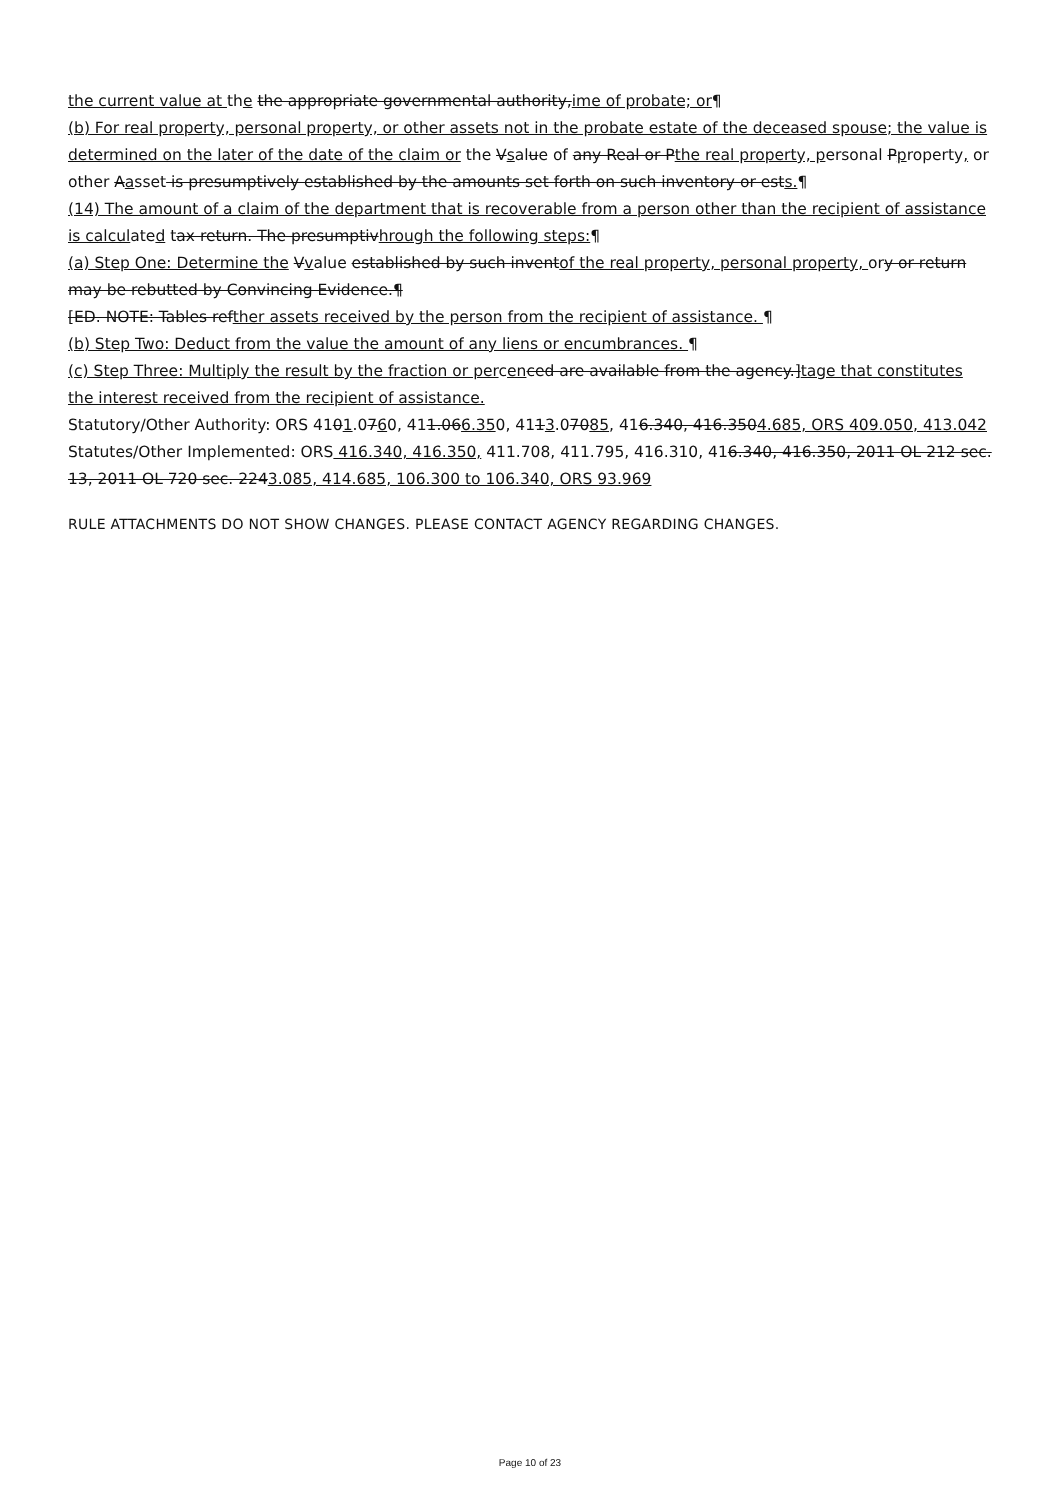the current value at the the appropriate governmental authority,ime of probate; or¶
(b) For real property, personal property, or other assets not in the probate estate of the deceased spouse; the value is determined on the later of the date of the claim or the Vsalue of any Real or Pthe real property, personal Pproperty, or other Aasset is presumptively established by the amounts set forth on such inventory or ests.¶
(14) The amount of a claim of the department that is recoverable from a person other than the recipient of assistance is calculated tax return. The presumptivhrough the following steps:¶
(a) Step One: Determine the Vvalue established by such inventof the real property, personal property, ory or return may be rebutted by Convincing Evidence.¶
[ED. NOTE: Tables refther assets received by the person from the recipient of assistance. ¶
(b) Step Two: Deduct from the value the amount of any liens or encumbrances. ¶
(c) Step Three: Multiply the result by the fraction or percen ced are available from the agency.]tage that constitutes the interest received from the recipient of assistance.
Statutory/Other Authority: ORS 4101.0760, 411.066.350, 4113.07085, 416.340, 416.3504.685, ORS 409.050, 413.042
Statutes/Other Implemented: ORS 416.340, 416.350, 411.708, 411.795, 416.310, 416.340, 416.350, 2011 OL 212 sec. 13, 2011 OL 720 sec. 2243.085, 414.685, 106.300 to 106.340, ORS 93.969
RULE ATTACHMENTS DO NOT SHOW CHANGES. PLEASE CONTACT AGENCY REGARDING CHANGES.
Page 10 of 23